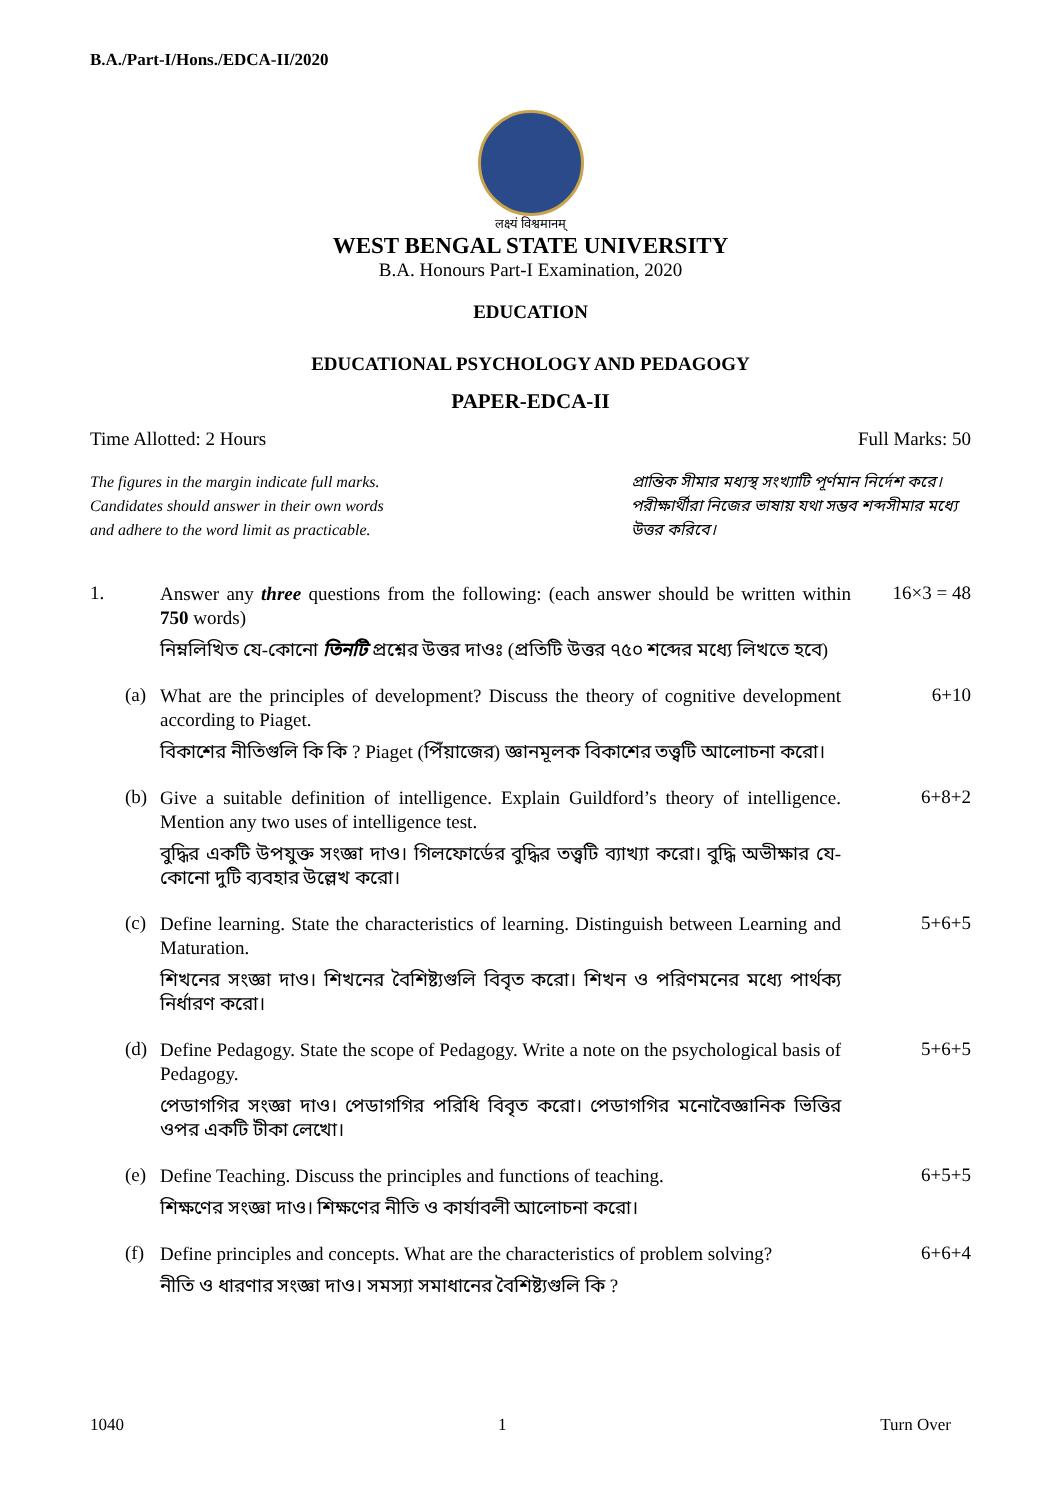B.A./Part-I/Hons./EDCA-II/2020
लक्ष्यं विश्वमानम्
WEST BENGAL STATE UNIVERSITY
B.A. Honours Part-I Examination, 2020
EDUCATION
EDUCATIONAL PSYCHOLOGY AND PEDAGOGY
PAPER-EDCA-II
Time Allotted: 2 Hours Full Marks: 50
The figures in the margin indicate full marks.
Candidates should answer in their own words
and adhere to the word limit as practicable.
প্রান্তিক সীমার মধ্যস্থ সংখ্যাটি পূর্ণমান নির্দেশ করে। পরীক্ষার্থীরা নিজের ভাষায় যথা সম্ভব শব্দসীমার মধ্যে উত্তর করিবে।
1.
Answer any three questions from the following: (each answer should be written within 750 words)
নিম্নলিখিত যে-কোনো তিনটি প্রশ্নের উত্তর দাওঃ (প্রতিটি উত্তর ৭৫০ শব্দের মধ্যে লিখতে হবে)
16×3 = 48
(a)
What are the principles of development? Discuss the theory of cognitive development according to Piaget.
বিকাশের নীতিগুলি কি কি ? Piaget (পিঁয়াজের) জ্ঞানমূলক বিকাশের তত্ত্বটি আলোচনা করো।
6+10
(b)
Give a suitable definition of intelligence. Explain Guildford’s theory of intelligence. Mention any two uses of intelligence test.
বুদ্ধির একটি উপযুক্ত সংজ্ঞা দাও। গিলফোর্ডের বুদ্ধির তত্ত্বটি ব্যাখ্যা করো। বুদ্ধি অভীক্ষার যে-কোনো দুটি ব্যবহার উল্লেখ করো।
6+8+2
(c)
Define learning. State the characteristics of learning. Distinguish between Learning and Maturation.
শিখনের সংজ্ঞা দাও। শিখনের বৈশিষ্ট্যগুলি বিবৃত করো। শিখন ও পরিণমনের মধ্যে পার্থক্য নির্ধারণ করো।
5+6+5
(d)
Define Pedagogy. State the scope of Pedagogy. Write a note on the psychological basis of Pedagogy.
পেডাগগির সংজ্ঞা দাও। পেডাগগির পরিধি বিবৃত করো। পেডাগগির মনোবৈজ্ঞানিক ভিত্তির ওপর একটি টীকা লেখো।
5+6+5
(e)
Define Teaching. Discuss the principles and functions of teaching.
শিক্ষণের সংজ্ঞা দাও। শিক্ষণের নীতি ও কার্যাবলী আলোচনা করো।
6+5+5
(f)
Define principles and concepts. What are the characteristics of problem solving?
নীতি ও ধারণার সংজ্ঞা দাও। সমস্যা সমাধানের বৈশিষ্ট্যগুলি কি ?
6+6+4
1040 1 Turn Over